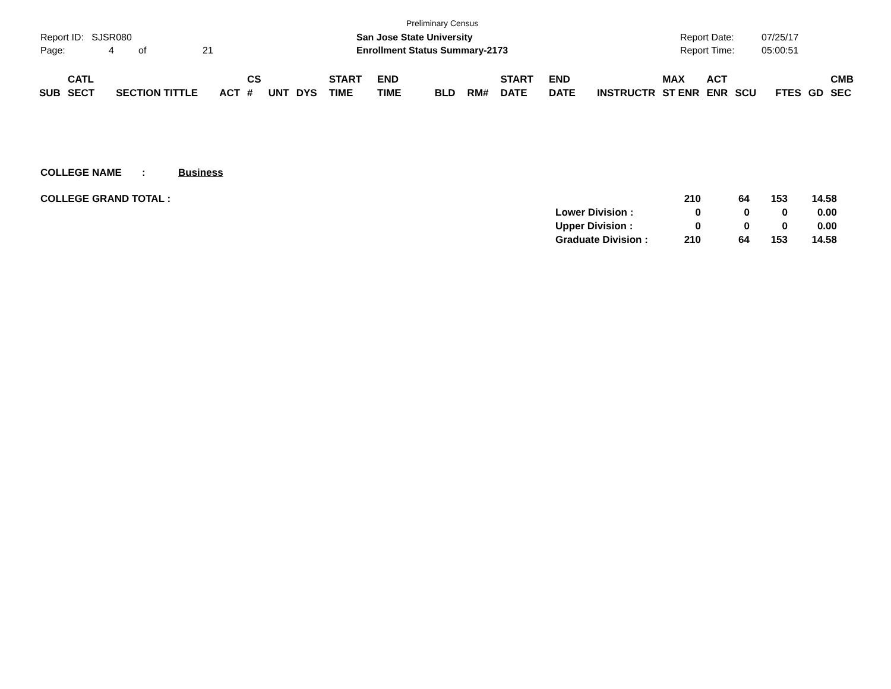Preliminary Census
Report ID: SJSR080 San Jose State University Report Date: 07/25/17
Page: 4 of 21 Enrollment Status Summary-2173 Report Time: 05:00:51
| SUB | CATL SECT | SECTION TITTLE | ACT | CS # | UNT | DYS | START TIME | END TIME | BLD | RM# | START DATE | END DATE | INSTRUCTR | MAX ST ENR | ACT ENR | SCU | FTES | GD | CMB SEC |
| --- | --- | --- | --- | --- | --- | --- | --- | --- | --- | --- | --- | --- | --- | --- | --- | --- | --- | --- | --- |
COLLEGE NAME : Business
COLLEGE GRAND TOTAL :
| | 210 | 64 | 153 | 14.58 |
| Lower Division : | 0 | 0 | 0 | 0.00 |
| Upper Division : | 0 | 0 | 0 | 0.00 |
| Graduate Division : | 210 | 64 | 153 | 14.58 |